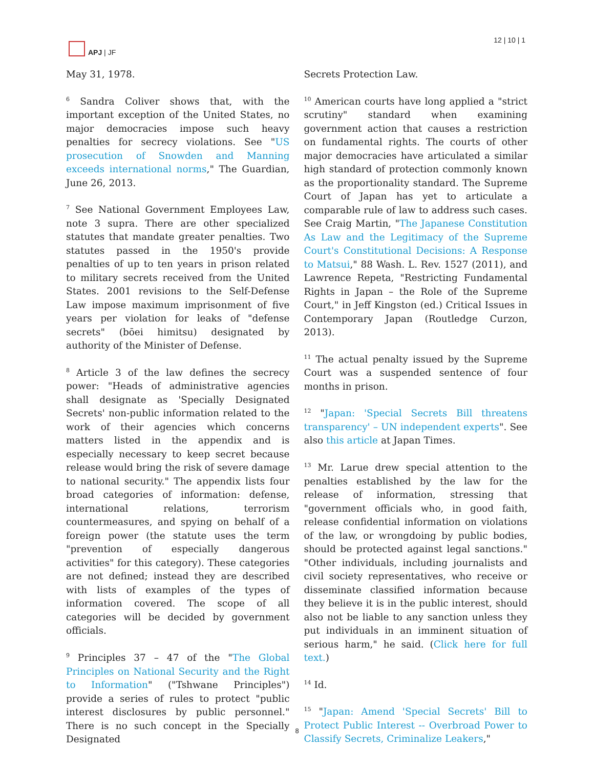APJ | JF 12 | 10 | 1
May 31, 1978.
<sup>6</sup> Sandra Coliver shows that, with the important exception of the United States, no major democracies impose such heavy penalties for secrecy violations. See "US prosecution of Snowden and Manning exceeds international norms," The Guardian, June 26, 2013.
<sup>7</sup> See National Government Employees Law, note 3 supra. There are other specialized statutes that mandate greater penalties. Two statutes passed in the 1950's provide penalties of up to ten years in prison related to military secrets received from the United States. 2001 revisions to the Self-Defense Law impose maximum imprisonment of five years per violation for leaks of "defense secrets" (bōei himitsu) designated by authority of the Minister of Defense.
<sup>8</sup> Article 3 of the law defines the secrecy power: "Heads of administrative agencies shall designate as 'Specially Designated Secrets' non-public information related to the work of their agencies which concerns matters listed in the appendix and is especially necessary to keep secret because release would bring the risk of severe damage to national security." The appendix lists four broad categories of information: defense, international relations, terrorism countermeasures, and spying on behalf of a foreign power (the statute uses the term "prevention of especially dangerous activities" for this category). These categories are not defined; instead they are described with lists of examples of the types of information covered. The scope of all categories will be decided by government officials.
<sup>9</sup> Principles 37 – 47 of the "The Global Principles on National Security and the Right to Information" ("Tshwane Principles") provide a series of rules to protect "public interest disclosures by public personnel." There is no such concept in the Specially Designated
Secrets Protection Law.
<sup>10</sup> American courts have long applied a "strict scrutiny" standard when examining government action that causes a restriction on fundamental rights. The courts of other major democracies have articulated a similar high standard of protection commonly known as the proportionality standard. The Supreme Court of Japan has yet to articulate a comparable rule of law to address such cases. See Craig Martin, "The Japanese Constitution As Law and the Legitimacy of the Supreme Court's Constitutional Decisions: A Response to Matsui," 88 Wash. L. Rev. 1527 (2011), and Lawrence Repeta, "Restricting Fundamental Rights in Japan – the Role of the Supreme Court," in Jeff Kingston (ed.) Critical Issues in Contemporary Japan (Routledge Curzon, 2013).
<sup>11</sup> The actual penalty issued by the Supreme Court was a suspended sentence of four months in prison.
<sup>12</sup> "Japan: 'Special Secrets Bill threatens transparency' – UN independent experts". See also this article at Japan Times.
<sup>13</sup> Mr. Larue drew special attention to the penalties established by the law for the release of information, stressing that "government officials who, in good faith, release confidential information on violations of the law, or wrongdoing by public bodies, should be protected against legal sanctions." "Other individuals, including journalists and civil society representatives, who receive or disseminate classified information because they believe it is in the public interest, should also not be liable to any sanction unless they put individuals in an imminent situation of serious harm," he said. (Click here for full text.)
<sup>14</sup> Id.
<sup>15</sup> "Japan: Amend 'Special Secrets' Bill to Protect Public Interest -- Overbroad Power to Classify Secrets, Criminalize Leakers,"
8